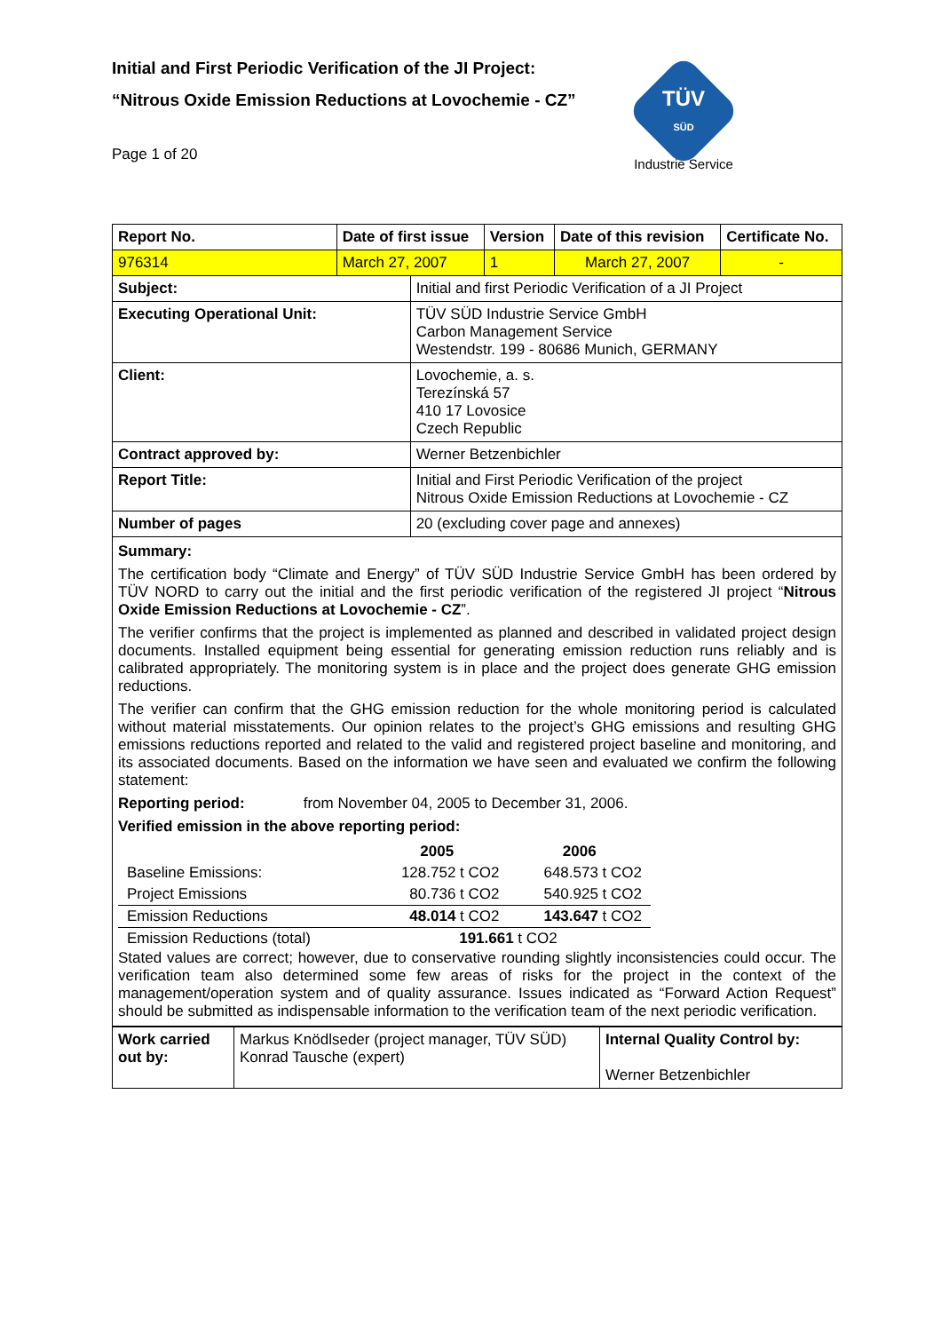Initial and First Periodic Verification of the JI Project:
“Nitrous Oxide Emission Reductions at Lovochemie - CZ”
Page 1 of 20
TÜV
SÜD
Industrie Service
| Report No. | Date of first issue | | Version | Date of this revision | Certificate No. |
| 976314 | March 27, 2007 | | 1 | March 27, 2007 | - |
| Subject: | | Initial and first Periodic Verification of a JI Project | | | |
| Executing Operational Unit: | | TÜV SÜD Industrie Service GmbH Carbon Management Service Westendstr. 199 - 80686 Munich, GERMANY | | | |
| Client: | | Lovochemie, a. s. Terezínská 57 410 17 Lovosice Czech Republic | | | |
| Contract approved by: | | Werner Betzenbichler | | | |
| Report Title: | | Initial and First Periodic Verification of the project Nitrous Oxide Emission Reductions at Lovochemie - CZ | | | |
| Number of pages | | 20 (excluding cover page and annexes) | | | |
Summary:
The certification body “Climate and Energy” of TÜV SÜD Industrie Service GmbH has been ordered by TÜV NORD to carry out the initial and the first periodic verification of the registered JI project “Nitrous Oxide Emission Reductions at Lovochemie - CZ”.
The verifier confirms that the project is implemented as planned and described in validated project design documents. Installed equipment being essential for generating emission reduction runs reliably and is calibrated appropriately. The monitoring system is in place and the project does generate GHG emission reductions.
The verifier can confirm that the GHG emission reduction for the whole monitoring period is calculated without material misstatements. Our opinion relates to the project’s GHG emissions and resulting GHG emissions reductions reported and related to the valid and registered project baseline and monitoring, and its associated documents. Based on the information we have seen and evaluated we confirm the following statement:
Reporting period: from November 04, 2005 to December 31, 2006.
Verified emission in the above reporting period:
| | 2005 | 2006 |
| Baseline Emissions: | 128.752 t CO2 | 648.573 t CO2 |
| Project Emissions | 80.736 t CO2 | 540.925 t CO2 |
| Emission Reductions | 48.014 t CO2 | 143.647 t CO2 |
| Emission Reductions (total) | 191.661 t CO2 | |
Stated values are correct; however, due to conservative rounding slightly inconsistencies could occur. The verification team also determined some few areas of risks for the project in the context of the management/operation system and of quality assurance. Issues indicated as “Forward Action Request” should be submitted as indispensable information to the verification team of the next periodic verification.
| Work carried out by: | Markus Knödlseder (project manager, TÜV SÜD) Konrad Tausche (expert) | Internal Quality Control by: Werner Betzenbichler |